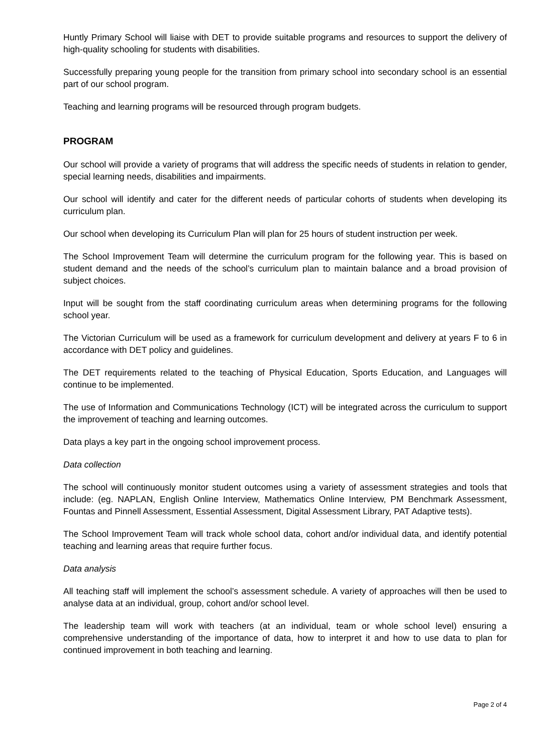Huntly Primary School will liaise with DET to provide suitable programs and resources to support the delivery of high-quality schooling for students with disabilities.
Successfully preparing young people for the transition from primary school into secondary school is an essential part of our school program.
Teaching and learning programs will be resourced through program budgets.
PROGRAM
Our school will provide a variety of programs that will address the specific needs of students in relation to gender, special learning needs, disabilities and impairments.
Our school will identify and cater for the different needs of particular cohorts of students when developing its curriculum plan.
Our school when developing its Curriculum Plan will plan for 25 hours of student instruction per week.
The School Improvement Team will determine the curriculum program for the following year. This is based on student demand and the needs of the school’s curriculum plan to maintain balance and a broad provision of subject choices.
Input will be sought from the staff coordinating curriculum areas when determining programs for the following school year.
The Victorian Curriculum will be used as a framework for curriculum development and delivery at years F to 6 in accordance with DET policy and guidelines.
The DET requirements related to the teaching of Physical Education, Sports Education, and Languages will continue to be implemented.
The use of Information and Communications Technology (ICT) will be integrated across the curriculum to support the improvement of teaching and learning outcomes.
Data plays a key part in the ongoing school improvement process.
Data collection
The school will continuously monitor student outcomes using a variety of assessment strategies and tools that include: (eg. NAPLAN, English Online Interview, Mathematics Online Interview, PM Benchmark Assessment, Fountas and Pinnell Assessment, Essential Assessment, Digital Assessment Library, PAT Adaptive tests).
The School Improvement Team will track whole school data, cohort and/or individual data, and identify potential teaching and learning areas that require further focus.
Data analysis
All teaching staff will implement the school’s assessment schedule. A variety of approaches will then be used to analyse data at an individual, group, cohort and/or school level.
The leadership team will work with teachers (at an individual, team or whole school level) ensuring a comprehensive understanding of the importance of data, how to interpret it and how to use data to plan for continued improvement in both teaching and learning.
Page 2 of 4